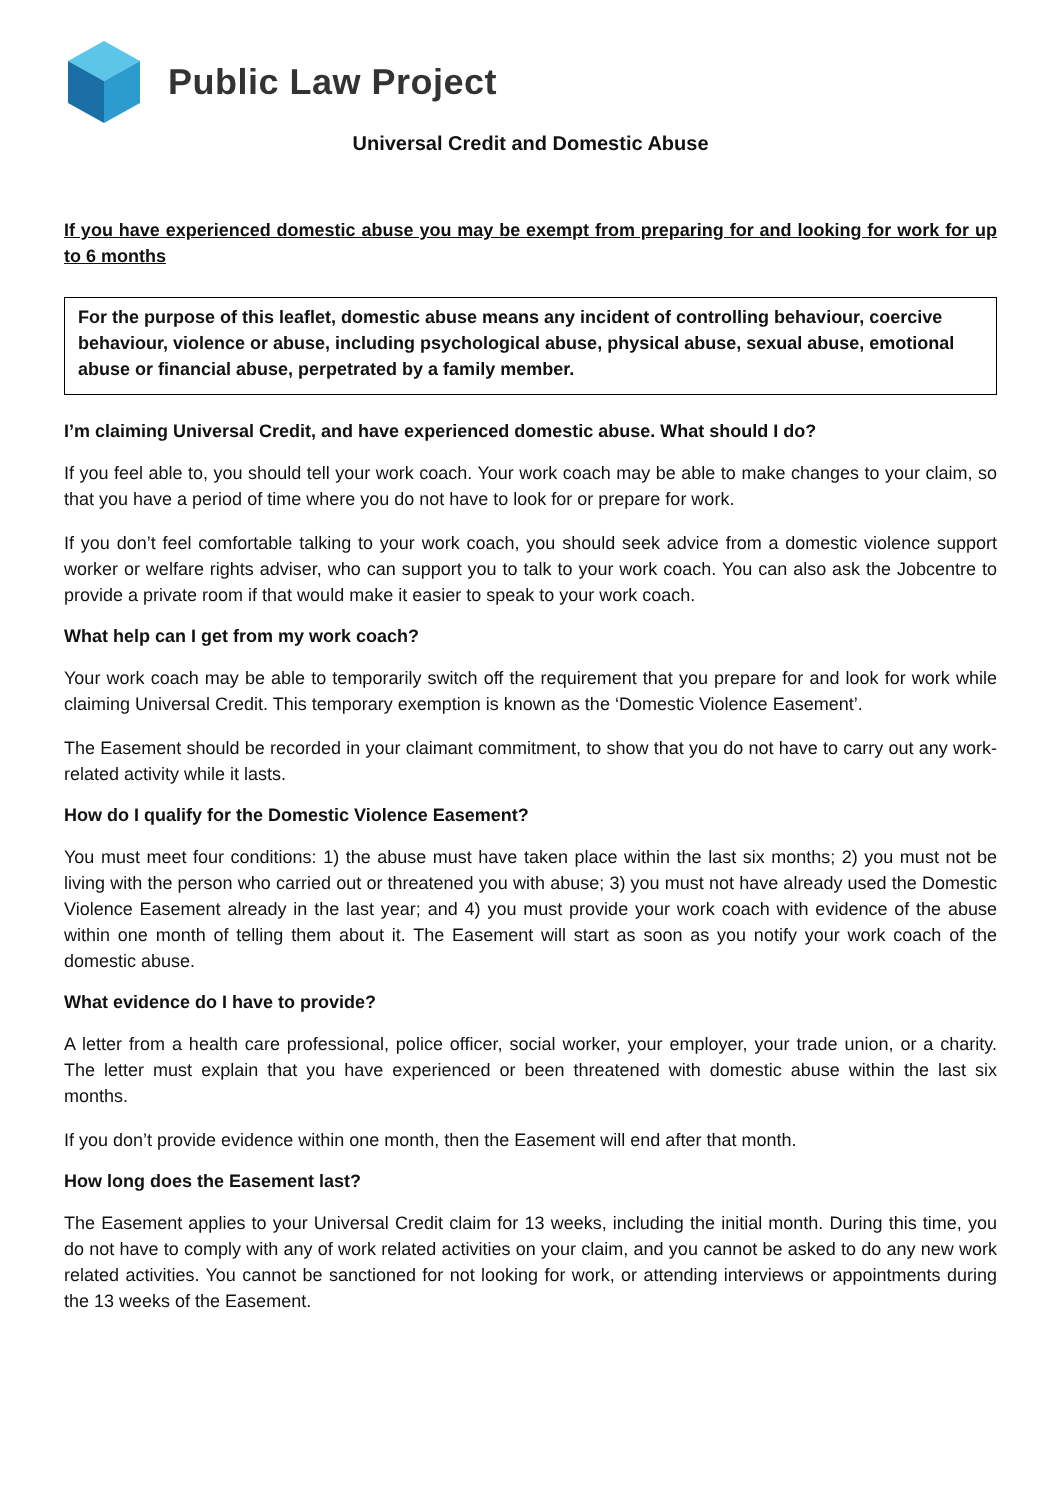Public Law Project
Universal Credit and Domestic Abuse
If you have experienced domestic abuse you may be exempt from preparing for and looking for work for up to 6 months
For the purpose of this leaflet, domestic abuse means any incident of controlling behaviour, coercive behaviour, violence or abuse, including psychological abuse, physical abuse, sexual abuse, emotional abuse or financial abuse, perpetrated by a family member.
I’m claiming Universal Credit, and have experienced domestic abuse. What should I do?
If you feel able to, you should tell your work coach. Your work coach may be able to make changes to your claim, so that you have a period of time where you do not have to look for or prepare for work.
If you don’t feel comfortable talking to your work coach, you should seek advice from a domestic violence support worker or welfare rights adviser, who can support you to talk to your work coach. You can also ask the Jobcentre to provide a private room if that would make it easier to speak to your work coach.
What help can I get from my work coach?
Your work coach may be able to temporarily switch off the requirement that you prepare for and look for work while claiming Universal Credit. This temporary exemption is known as the ‘Domestic Violence Easement’.
The Easement should be recorded in your claimant commitment, to show that you do not have to carry out any work-related activity while it lasts.
How do I qualify for the Domestic Violence Easement?
You must meet four conditions: 1) the abuse must have taken place within the last six months; 2) you must not be living with the person who carried out or threatened you with abuse; 3) you must not have already used the Domestic Violence Easement already in the last year; and 4) you must provide your work coach with evidence of the abuse within one month of telling them about it. The Easement will start as soon as you notify your work coach of the domestic abuse.
What evidence do I have to provide?
A letter from a health care professional, police officer, social worker, your employer, your trade union, or a charity. The letter must explain that you have experienced or been threatened with domestic abuse within the last six months.
If you don’t provide evidence within one month, then the Easement will end after that month.
How long does the Easement last?
The Easement applies to your Universal Credit claim for 13 weeks, including the initial month. During this time, you do not have to comply with any of work related activities on your claim, and you cannot be asked to do any new work related activities. You cannot be sanctioned for not looking for work, or attending interviews or appointments during the 13 weeks of the Easement.